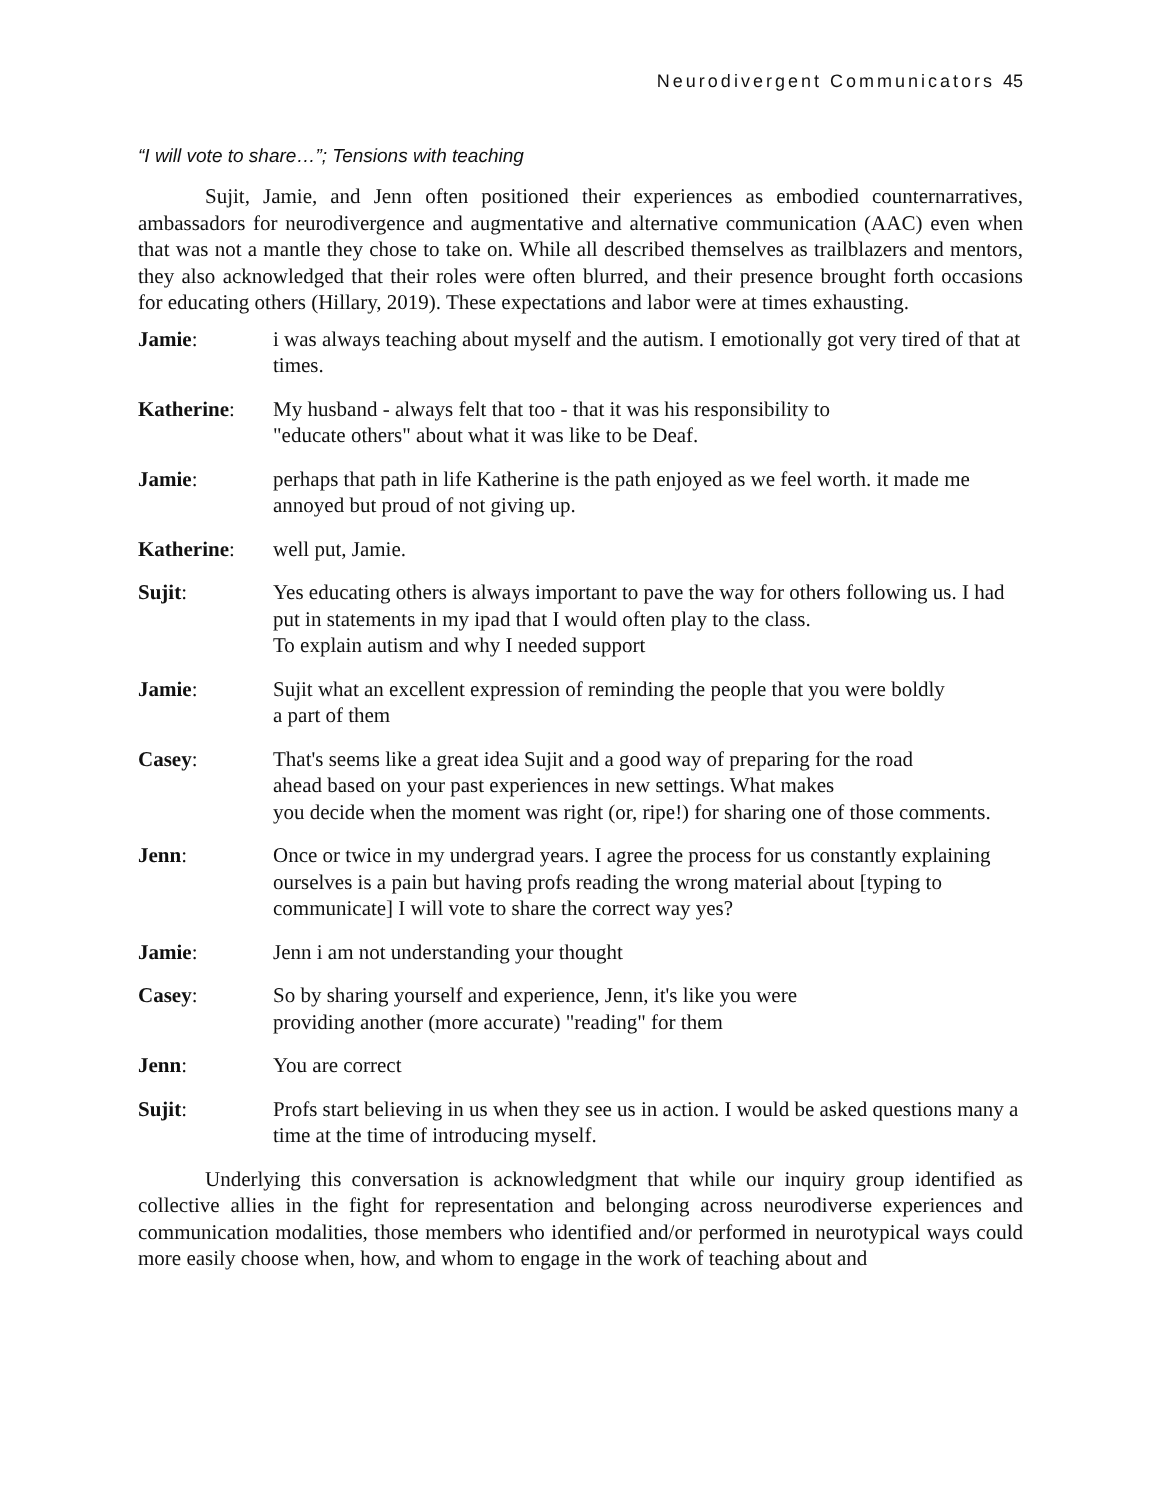Neurodivergent Communicators 45
“I will vote to share…”; Tensions with teaching
Sujit, Jamie, and Jenn often positioned their experiences as embodied counternarratives, ambassadors for neurodivergence and augmentative and alternative communication (AAC) even when that was not a mantle they chose to take on. While all described themselves as trailblazers and mentors, they also acknowledged that their roles were often blurred, and their presence brought forth occasions for educating others (Hillary, 2019). These expectations and labor were at times exhausting.
| Jamie : | i was always teaching about myself and the autism. I emotionally got very tired of that at times. |
| Katherine : | My husband - always felt that too - that it was his responsibility to "educate others" about what it was like to be Deaf. |
| Jamie : | perhaps that path in life Katherine is the path enjoyed as we feel worth. it made me annoyed but proud of not giving up. |
| Katherine : | well put, Jamie. |
| Sujit : | Yes educating others is always important to pave the way for others following us. I had put in statements in my ipad that I would often play to the class. To explain autism and why I needed support |
| Jamie : | Sujit what an excellent expression of reminding the people that you were boldly a part of them |
| Casey : | That's seems like a great idea Sujit and a good way of preparing for the road ahead based on your past experiences in new settings. What makes you decide when the moment was right (or, ripe!) for sharing one of those comments. |
| Jenn : | Once or twice in my undergrad years. I agree the process for us constantly explaining ourselves is a pain but having profs reading the wrong material about [typing to communicate] I will vote to share the correct way yes? |
| Jamie : | Jenn i am not understanding your thought |
| Casey : | So by sharing yourself and experience, Jenn, it's like you were providing another (more accurate) "reading" for them |
| Jenn : | You are correct |
| Sujit : | Profs start believing in us when they see us in action. I would be asked questions many a time at the time of introducing myself. |
Underlying this conversation is acknowledgment that while our inquiry group identified as collective allies in the fight for representation and belonging across neurodiverse experiences and communication modalities, those members who identified and/or performed in neurotypical ways could more easily choose when, how, and whom to engage in the work of teaching about and